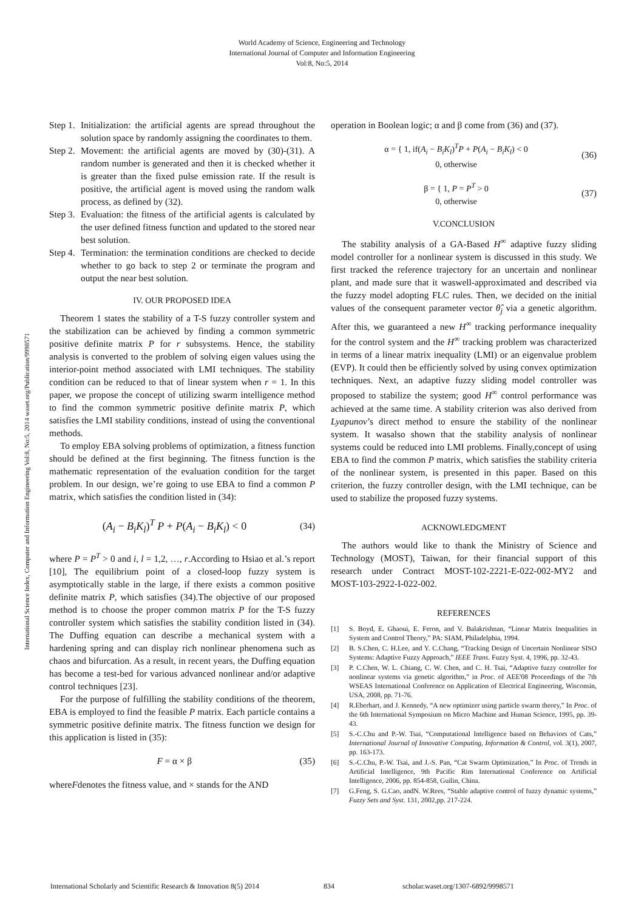World Academy of Science, Engineering and Technology
International Journal of Computer and Information Engineering
Vol:8, No:5, 2014
International Science Index, Computer and Information Engineering Vol:8, No:5, 2014 waset.org/Publication/9998571
Step 1. Initialization: the artificial agents are spread throughout the solution space by randomly assigning the coordinates to them.
Step 2. Movement: the artificial agents are moved by (30)-(31). A random number is generated and then it is checked whether it is greater than the fixed pulse emission rate. If the result is positive, the artificial agent is moved using the random walk process, as defined by (32).
Step 3. Evaluation: the fitness of the artificial agents is calculated by the user defined fitness function and updated to the stored near best solution.
Step 4. Termination: the termination conditions are checked to decide whether to go back to step 2 or terminate the program and output the near best solution.
IV. OUR PROPOSED IDEA
Theorem 1 states the stability of a T-S fuzzy controller system and the stabilization can be achieved by finding a common symmetric positive definite matrix P for r subsystems. Hence, the stability analysis is converted to the problem of solving eigen values using the interior-point method associated with LMI techniques. The stability condition can be reduced to that of linear system when r = 1. In this paper, we propose the concept of utilizing swarm intelligence method to find the common symmetric positive definite matrix P, which satisfies the LMI stability conditions, instead of using the conventional methods.
To employ EBA solving problems of optimization, a fitness function should be defined at the first beginning. The fitness function is the mathematic representation of the evaluation condition for the target problem. In our design, we’re going to use EBA to find a common P matrix, which satisfies the condition listed in (34):
(A<sub>i</sub> − B<sub>i</sub>K<sub>l</sub>)<sup>T</sup> P + P(A<sub>i</sub> − B<sub>i</sub>K<sub>l</sub>) < 0
(34)
where P = P<sup>T</sup> > 0 and i, l = 1,2, …, r.According to Hsiao et al.’s report [10], The equilibrium point of a closed-loop fuzzy system is asymptotically stable in the large, if there exists a common positive definite matrix P, which satisfies (34).The objective of our proposed method is to choose the proper common matrix P for the T-S fuzzy controller system which satisfies the stability condition listed in (34). The Duffing equation can describe a mechanical system with a hardening spring and can display rich nonlinear phenomena such as chaos and bifurcation. As a result, in recent years, the Duffing equation has become a test-bed for various advanced nonlinear and/or adaptive control techniques [23].
For the purpose of fulfilling the stability conditions of the theorem, EBA is employed to find the feasible P matrix. Each particle contains a symmetric positive definite matrix. The fitness function we design for this application is listed in (35):
F = α × β (35)
whereFdenotes the fitness value, and × stands for the AND
operation in Boolean logic; α and β come from (36) and (37).
α = { 1, if(A<sub>i</sub> − B<sub>i</sub>K<sub>l</sub>)<sup>T</sup>P + P(A<sub>i</sub> − B<sub>i</sub>K<sub>l</sub>) < 0
0, otherwise
(36)
β = { 1, P = P<sup>T</sup> > 0
0, otherwise
(37)
V.CONCLUSION
The stability analysis of a GA-Based H<sup>∞</sup> adaptive fuzzy sliding model controller for a nonlinear system is discussed in this study. We first tracked the reference trajectory for an uncertain and nonlinear plant, and made sure that it waswell-approximated and described via the fuzzy model adopting FLC rules. Then, we decided on the initial values of the consequent parameter vector θ̂<sub>j</sub> via a genetic algorithm. After this, we guaranteed a new H<sup>∞</sup> tracking performance inequality for the control system and the H<sup>∞</sup> tracking problem was characterized in terms of a linear matrix inequality (LMI) or an eigenvalue problem (EVP). It could then be efficiently solved by using convex optimization techniques. Next, an adaptive fuzzy sliding model controller was proposed to stabilize the system; good H<sup>∞</sup> control performance was achieved at the same time. A stability criterion was also derived from Lyapunov’s direct method to ensure the stability of the nonlinear system. It wasalso shown that the stability analysis of nonlinear systems could be reduced into LMI problems. Finally,concept of using EBA to find the common P matrix, which satisfies the stability criteria of the nonlinear system, is presented in this paper. Based on this criterion, the fuzzy controller design, with the LMI technique, can be used to stabilize the proposed fuzzy systems.
ACKNOWLEDGMENT
The authors would like to thank the Ministry of Science and Technology (MOST), Taiwan, for their financial support of this research under Contract MOST-102-2221-E-022-002-MY2 and MOST-103-2922-I-022-002.
REFERENCES
[1] S. Boyd, E. Ghaoui, E. Feron, and V. Balakrishnan, “Linear Matrix Inequalities in System and Control Theory,” PA: SIAM, Philadelphia, 1994.
[2] B. S.Chen, C. H.Lee, and Y. C.Chang, “Tracking Design of Uncertain Nonlinear SISO Systems: Adaptive Fuzzy Approach,” IEEE Trans. Fuzzy Syst. 4, 1996, pp. 32-43.
[3] P. C.Chen, W. L. Chiang, C. W. Chen, and C. H. Tsai, “Adaptive fuzzy controller for nonlinear systems via genetic algorithm,” in Proc. of AEE'08 Proceedings of the 7th WSEAS International Conference on Application of Electrical Engineering, Wisconsin, USA, 2008, pp. 71-76.
[4] R.Eberhart, and J. Kennedy, “A new optimizer using particle swarm theory,” In Proc. of the 6th International Symposium on Micro Machine and Human Science, 1995, pp. 39-43.
[5] S.-C.Chu and P.-W. Tsai, “Computational Intelligence based on Behaviors of Cats,” International Journal of Innovative Computing, Information & Control, vol. 3(1), 2007, pp. 163-173.
[6] S.-C.Chu, P.-W. Tsai, and J.-S. Pan, “Cat Swarm Optimization,” In Proc. of Trends in Artificial Intelligence, 9th Pacific Rim International Conference on Artificial Intelligence, 2006, pp. 854-858, Guilin, China.
[7] G.Feng, S. G.Cao, andN. W.Rees, “Stable adaptive control of fuzzy dynamic systems,” Fuzzy Sets and Syst. 131, 2002,pp. 217-224.
International Scholarly and Scientific Research & Innovation 8(5) 2014 834 scholar.waset.org/1307-6892/9998571